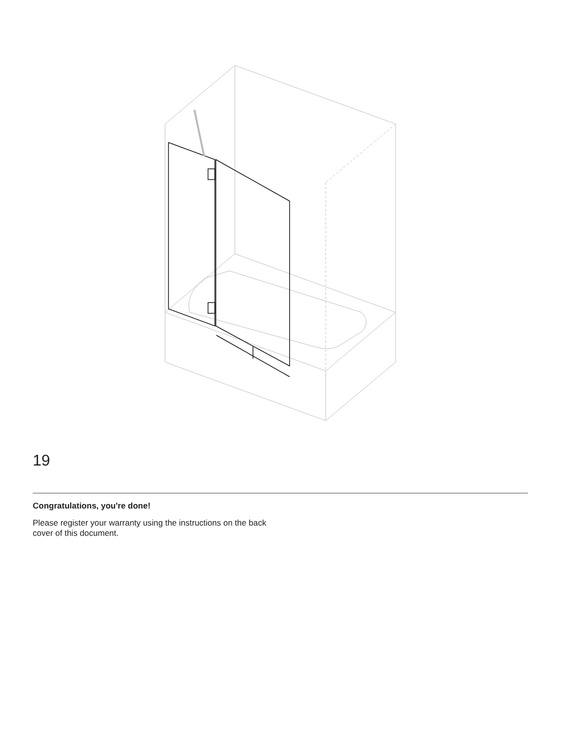19
Congratulations, you're done!
Please register your warranty using the instructions on the back cover of this document.